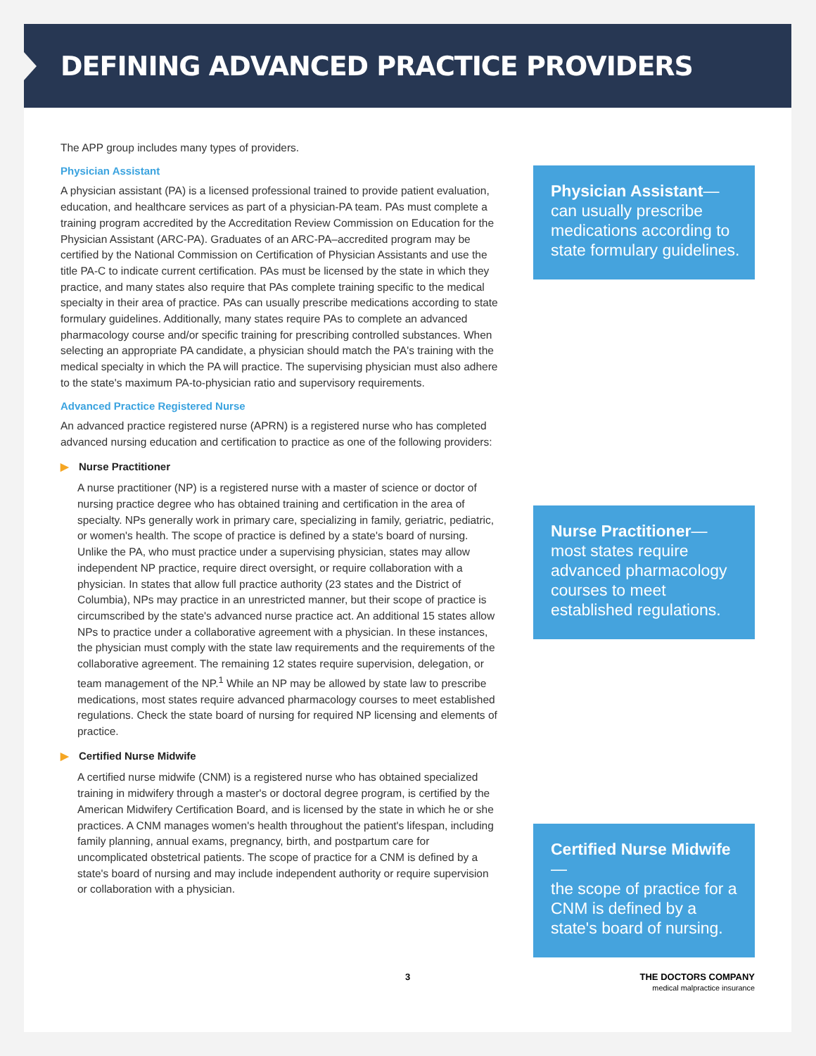DEFINING ADVANCED PRACTICE PROVIDERS
The APP group includes many types of providers.
Physician Assistant
A physician assistant (PA) is a licensed professional trained to provide patient evaluation, education, and healthcare services as part of a physician-PA team. PAs must complete a training program accredited by the Accreditation Review Commission on Education for the Physician Assistant (ARC-PA). Graduates of an ARC-PA–accredited program may be certified by the National Commission on Certification of Physician Assistants and use the title PA-C to indicate current certification. PAs must be licensed by the state in which they practice, and many states also require that PAs complete training specific to the medical specialty in their area of practice. PAs can usually prescribe medications according to state formulary guidelines. Additionally, many states require PAs to complete an advanced pharmacology course and/or specific training for prescribing controlled substances. When selecting an appropriate PA candidate, a physician should match the PA's training with the medical specialty in which the PA will practice. The supervising physician must also adhere to the state's maximum PA-to-physician ratio and supervisory requirements.
Advanced Practice Registered Nurse
An advanced practice registered nurse (APRN) is a registered nurse who has completed advanced nursing education and certification to practice as one of the following providers:
▶ Nurse Practitioner
A nurse practitioner (NP) is a registered nurse with a master of science or doctor of nursing practice degree who has obtained training and certification in the area of specialty. NPs generally work in primary care, specializing in family, geriatric, pediatric, or women's health. The scope of practice is defined by a state's board of nursing. Unlike the PA, who must practice under a supervising physician, states may allow independent NP practice, require direct oversight, or require collaboration with a physician. In states that allow full practice authority (23 states and the District of Columbia), NPs may practice in an unrestricted manner, but their scope of practice is circumscribed by the state's advanced nurse practice act. An additional 15 states allow NPs to practice under a collaborative agreement with a physician. In these instances, the physician must comply with the state law requirements and the requirements of the collaborative agreement. The remaining 12 states require supervision, delegation, or team management of the NP.<sup>1</sup> While an NP may be allowed by state law to prescribe medications, most states require advanced pharmacology courses to meet established regulations. Check the state board of nursing for required NP licensing and elements of practice.
▶ Certified Nurse Midwife
A certified nurse midwife (CNM) is a registered nurse who has obtained specialized training in midwifery through a master's or doctoral degree program, is certified by the American Midwifery Certification Board, and is licensed by the state in which he or she practices. A CNM manages women's health throughout the patient's lifespan, including family planning, annual exams, pregnancy, birth, and postpartum care for uncomplicated obstetrical patients. The scope of practice for a CNM is defined by a state's board of nursing and may include independent authority or require supervision or collaboration with a physician.
Physician Assistant—
can usually prescribe medications according to state formulary guidelines.
Nurse Practitioner—
most states require advanced pharmacology courses to meet established regulations.
Certified Nurse Midwife—
the scope of practice for a CNM is defined by a state's board of nursing.
3 THE DOCTORS COMPANY
medical malpractice insurance